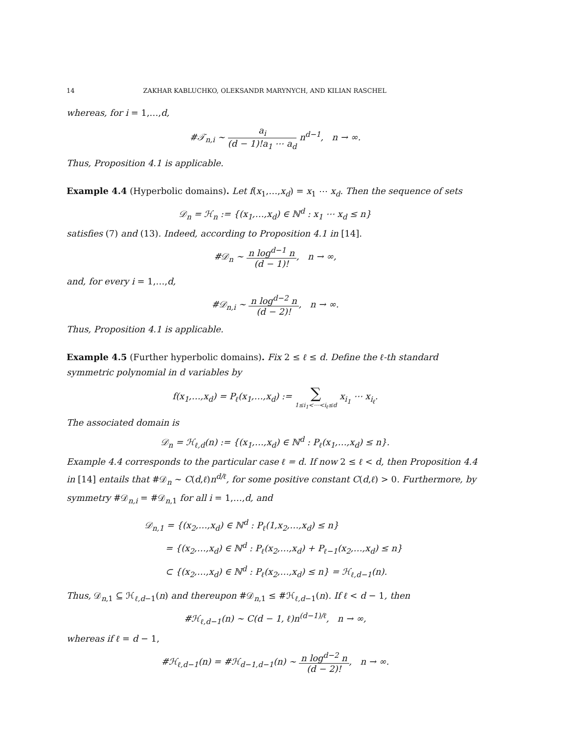14 ZAKHAR KABLUCHKO, OLEKSANDR MARYNYCH, AND KILIAN RASCHEL
whereas, for i = 1,…,d,
#𝒯<sub>n,i</sub> ∼ a<sub>i</sub> (d − 1)!a<sub>1</sub> ⋯ a<sub>d</sub> n<sup>d−1</sup>, n → ∞.
Thus, Proposition 4.1 is applicable.
Example 4.4 (Hyperbolic domains). Let f(x<sub>1</sub>,…,x<sub>d</sub>) = x<sub>1</sub> ⋯ x<sub>d</sub>. Then the sequence of sets
𝒟<sub>n</sub> = ℋ<sub>n</sub> := {(x<sub>1</sub>,…,x<sub>d</sub>) ∈ ℕ<sup>d</sup> : x<sub>1</sub> ⋯ x<sub>d</sub> ≤ n}
satisfies (7) and (13). Indeed, according to Proposition 4.1 in [14].
#𝒟<sub>n</sub> ∼ n log<sup>d−1</sup> n (d − 1)!, n → ∞,
and, for every i = 1,…,d,
#𝒟<sub>n,i</sub> ∼ n log<sup>d−2</sup> n (d − 2)!, n → ∞.
Thus, Proposition 4.1 is applicable.
Example 4.5 (Further hyperbolic domains). Fix 2 ≤ ℓ ≤ d. Define the ℓ-th standard symmetric polynomial in d variables by
f(x<sub>1</sub>,…,x<sub>d</sub>) = P<sub>ℓ</sub>(x<sub>1</sub>,…,x<sub>d</sub>) := ∑ 1≤i<sub>1</sub><⋯<i<sub>ℓ</sub>≤d x<sub>i<sub>1</sub></sub> ⋯ x<sub>i<sub>ℓ</sub></sub>.
The associated domain is
𝒟<sub>n</sub> = ℋ<sub>ℓ,d</sub>(n) := {(x<sub>1</sub>,…,x<sub>d</sub>) ∈ ℕ<sup>d</sup> : P<sub>ℓ</sub>(x<sub>1</sub>,…,x<sub>d</sub>) ≤ n}.
Example 4.4 corresponds to the particular case ℓ = d. If now 2 ≤ ℓ < d, then Proposition 4.4 in [14] entails that #𝒟<sub>n</sub> ∼ C(d,ℓ)n<sup>d/ℓ</sup>, for some positive constant C(d,ℓ) > 0. Furthermore, by symmetry #𝒟<sub>n,i</sub> = #𝒟<sub>n,1</sub> for all i = 1,…,d, and
𝒟<sub>n,1</sub> = {(x<sub>2</sub>,…,x<sub>d</sub>) ∈ ℕ<sup>d</sup> : P<sub>ℓ</sub>(1,x<sub>2</sub>,…,x<sub>d</sub>) ≤ n}
= {(x<sub>2</sub>,…,x<sub>d</sub>) ∈ ℕ<sup>d</sup> : P<sub>ℓ</sub>(x<sub>2</sub>,…,x<sub>d</sub>) + P<sub>ℓ−1</sub>(x<sub>2</sub>,…,x<sub>d</sub>) ≤ n}
⊂ {(x<sub>2</sub>,…,x<sub>d</sub>) ∈ ℕ<sup>d</sup> : P<sub>ℓ</sub>(x<sub>2</sub>,…,x<sub>d</sub>) ≤ n} = ℋ<sub>ℓ,d−1</sub>(n).
Thus, 𝒟<sub>n,1</sub> ⊆ ℋ<sub>ℓ,d−1</sub>(n) and thereupon #𝒟<sub>n,1</sub> ≤ #ℋ<sub>ℓ,d−1</sub>(n). If ℓ < d − 1, then
#ℋ<sub>ℓ,d−1</sub>(n) ∼ C(d − 1, ℓ)n<sup>(d−1)/ℓ</sup>, n → ∞,
whereas if ℓ = d − 1,
#ℋ<sub>ℓ,d−1</sub>(n) = #ℋ<sub>d−1,d−1</sub>(n) ∼ n log<sup>d−2</sup> n (d − 2)!, n → ∞.